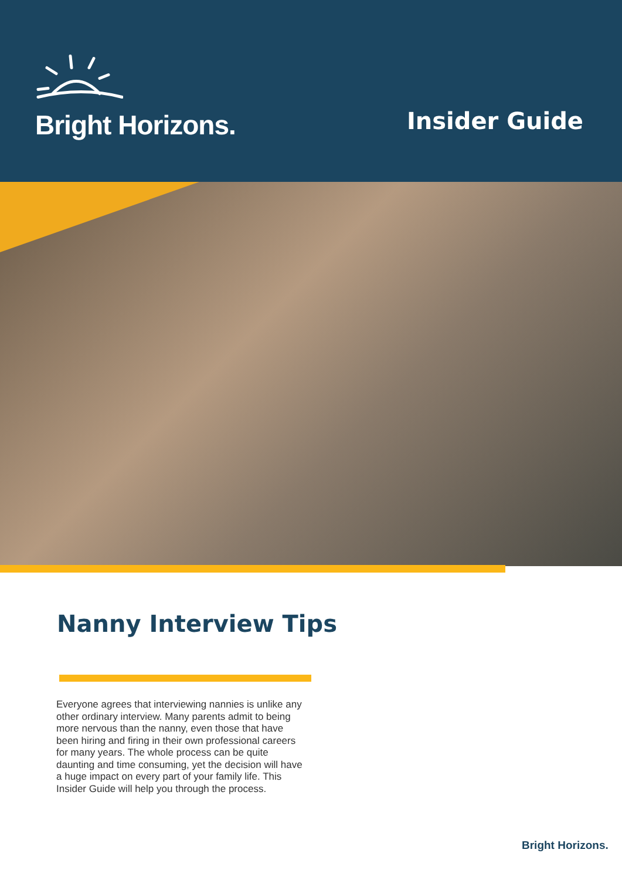Bright Horizons.
Insider Guide
Nanny Interview Tips
Everyone agrees that interviewing nannies is unlike any other ordinary interview. Many parents admit to being more nervous than the nanny, even those that have been hiring and firing in their own professional careers for many years. The whole process can be quite daunting and time consuming, yet the decision will have a huge impact on every part of your family life. This Insider Guide will help you through the process.
Bright Horizons.